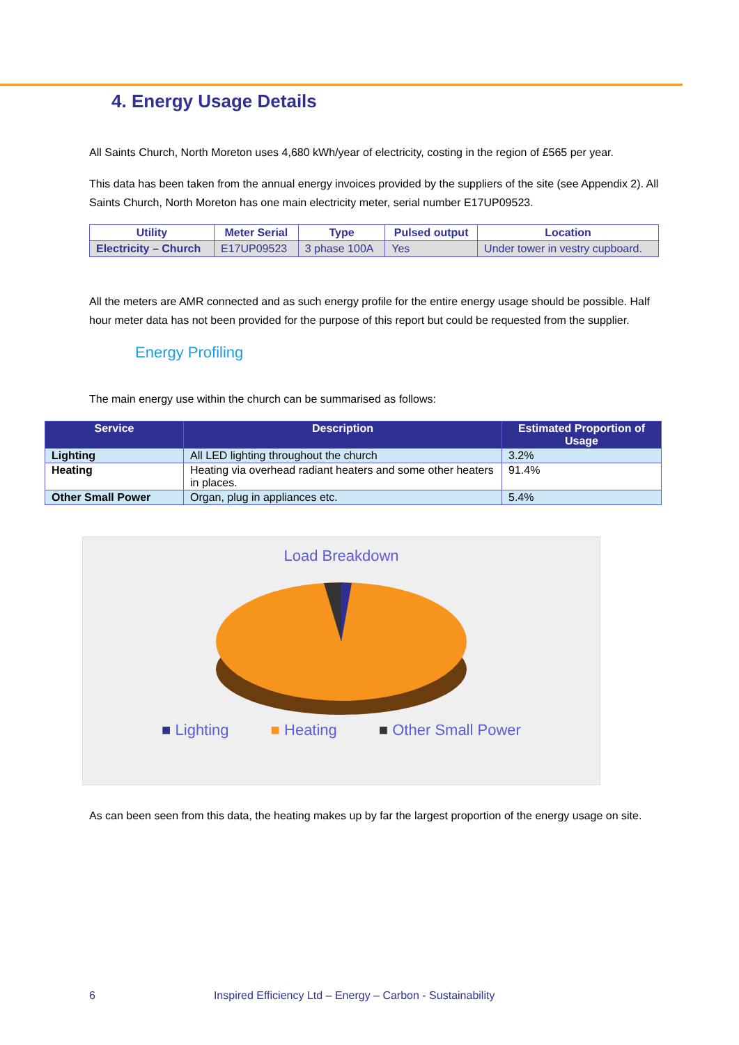4. Energy Usage Details
All Saints Church, North Moreton uses 4,680 kWh/year of electricity, costing in the region of £565 per year.
This data has been taken from the annual energy invoices provided by the suppliers of the site (see Appendix 2). All Saints Church, North Moreton has one main electricity meter, serial number E17UP09523.
| Utility | Meter Serial | Type | Pulsed output | Location |
| --- | --- | --- | --- | --- |
| Electricity – Church | E17UP09523 | 3 phase 100A | Yes | Under tower in vestry cupboard. |
All the meters are AMR connected and as such energy profile for the entire energy usage should be possible. Half hour meter data has not been provided for the purpose of this report but could be requested from the supplier.
Energy Profiling
The main energy use within the church can be summarised as follows:
| Service | Description | Estimated Proportion of Usage |
| --- | --- | --- |
| Lighting | All LED lighting throughout the church | 3.2% |
| Heating | Heating via overhead radiant heaters and some other heaters in places. | 91.4% |
| Other Small Power | Organ, plug in appliances etc. | 5.4% |
Load Breakdown
■ Lighting ■ Heating ■ Other Small Power
As can been seen from this data, the heating makes up by far the largest proportion of the energy usage on site.
6 Inspired Efficiency Ltd – Energy – Carbon - Sustainability